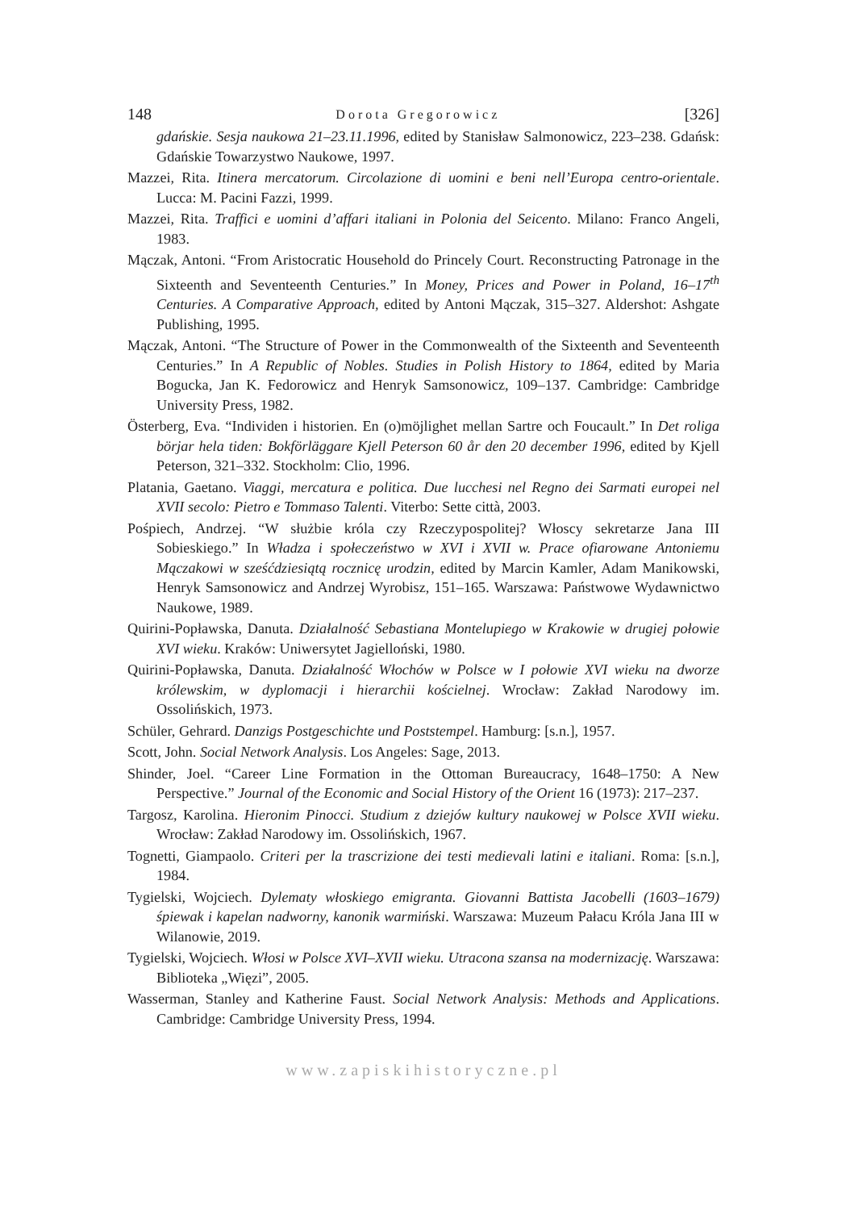148 Dorota Gregorowicz [326]
gdańskie. Sesja naukowa 21–23.11.1996, edited by Stanisław Salmonowicz, 223–238. Gdańsk: Gdańskie Towarzystwo Naukowe, 1997.
Mazzei, Rita. Itinera mercatorum. Circolazione di uomini e beni nell’Europa centro-orientale. Lucca: M. Pacini Fazzi, 1999.
Mazzei, Rita. Traffici e uomini d’affari italiani in Polonia del Seicento. Milano: Franco Angeli, 1983.
Mączak, Antoni. “From Aristocratic Household do Princely Court. Reconstructing Patronage in the Sixteenth and Seventeenth Centuries.” In Money, Prices and Power in Poland, 16–17<sup>th</sup> Centuries. A Comparative Approach, edited by Antoni Mączak, 315–327. Aldershot: Ashgate Publishing, 1995.
Mączak, Antoni. “The Structure of Power in the Commonwealth of the Sixteenth and Seventeenth Centuries.” In A Republic of Nobles. Studies in Polish History to 1864, edited by Maria Bogucka, Jan K. Fedorowicz and Henryk Samsonowicz, 109–137. Cambridge: Cambridge University Press, 1982.
Österberg, Eva. “Individen i historien. En (o)möjlighet mellan Sartre och Foucault.” In Det roliga börjar hela tiden: Bokförläggare Kjell Peterson 60 år den 20 december 1996, edited by Kjell Peterson, 321–332. Stockholm: Clio, 1996.
Platania, Gaetano. Viaggi, mercatura e politica. Due lucchesi nel Regno dei Sarmati europei nel XVII secolo: Pietro e Tommaso Talenti. Viterbo: Sette città, 2003.
Pośpiech, Andrzej. “W służbie króla czy Rzeczypospolitej? Włoscy sekretarze Jana III Sobieskiego.” In Władza i społeczeństwo w XVI i XVII w. Prace ofiarowane Antoniemu Mączakowi w sześćdziesiątą rocznicę urodzin, edited by Marcin Kamler, Adam Manikowski, Henryk Samsonowicz and Andrzej Wyrobisz, 151–165. Warszawa: Państwowe Wydawnictwo Naukowe, 1989.
Quirini-Popławska, Danuta. Działalność Sebastiana Montelupiego w Krakowie w drugiej połowie XVI wieku. Kraków: Uniwersytet Jagielloński, 1980.
Quirini-Popławska, Danuta. Działalność Włochów w Polsce w I połowie XVI wieku na dworze królewskim, w dyplomacji i hierarchii kościelnej. Wrocław: Zakład Narodowy im. Ossolińskich, 1973.
Schüler, Gehrard. Danzigs Postgeschichte und Poststempel. Hamburg: [s.n.], 1957.
Scott, John. Social Network Analysis. Los Angeles: Sage, 2013.
Shinder, Joel. “Career Line Formation in the Ottoman Bureaucracy, 1648–1750: A New Perspective.” Journal of the Economic and Social History of the Orient 16 (1973): 217–237.
Targosz, Karolina. Hieronim Pinocci. Studium z dziejów kultury naukowej w Polsce XVII wieku. Wrocław: Zakład Narodowy im. Ossolińskich, 1967.
Tognetti, Giampaolo. Criteri per la trascrizione dei testi medievali latini e italiani. Roma: [s.n.], 1984.
Tygielski, Wojciech. Dylematy włoskiego emigranta. Giovanni Battista Jacobelli (1603–1679) śpiewak i kapelan nadworny, kanonik warmiński. Warszawa: Muzeum Pałacu Króla Jana III w Wilanowie, 2019.
Tygielski, Wojciech. Włosi w Polsce XVI–XVII wieku. Utracona szansa na modernizację. Warszawa: Biblioteka „Więzi”, 2005.
Wasserman, Stanley and Katherine Faust. Social Network Analysis: Methods and Applications. Cambridge: Cambridge University Press, 1994.
www.zapiskihistoryczne.pl